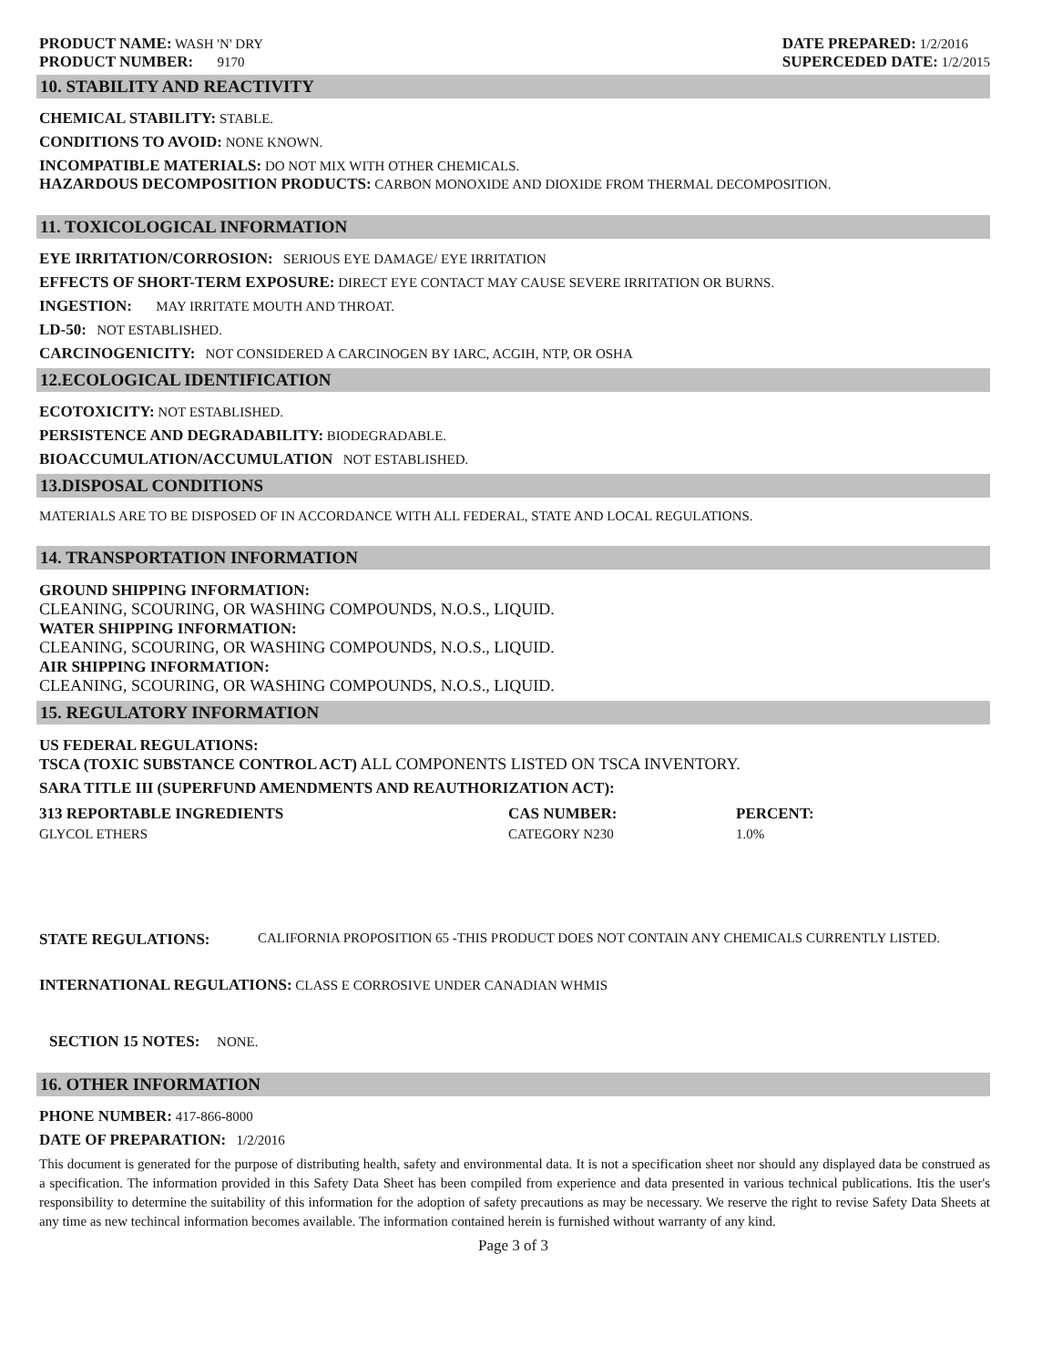PRODUCT NAME: WASH 'N' DRY
PRODUCT NUMBER: 9170
DATE PREPARED: 1/2/2016
SUPERCEDED DATE: 1/2/2015
10. STABILITY AND REACTIVITY
CHEMICAL STABILITY: STABLE.
CONDITIONS TO AVOID: NONE KNOWN.
INCOMPATIBLE MATERIALS: DO NOT MIX WITH OTHER CHEMICALS.
HAZARDOUS DECOMPOSITION PRODUCTS: CARBON MONOXIDE AND DIOXIDE FROM THERMAL DECOMPOSITION.
11. TOXICOLOGICAL INFORMATION
EYE IRRITATION/CORROSION: SERIOUS EYE DAMAGE/ EYE IRRITATION
EFFECTS OF SHORT-TERM EXPOSURE: DIRECT EYE CONTACT MAY CAUSE SEVERE IRRITATION OR BURNS.
INGESTION: MAY IRRITATE MOUTH AND THROAT.
LD-50: NOT ESTABLISHED.
CARCINOGENICITY: NOT CONSIDERED A CARCINOGEN BY IARC, ACGIH, NTP, OR OSHA
12.ECOLOGICAL IDENTIFICATION
ECOTOXICITY: NOT ESTABLISHED.
PERSISTENCE AND DEGRADABILITY: BIODEGRADABLE.
BIOACCUMULATION/ACCUMULATION NOT ESTABLISHED.
13.DISPOSAL CONDITIONS
MATERIALS ARE TO BE DISPOSED OF IN ACCORDANCE WITH ALL FEDERAL, STATE AND LOCAL REGULATIONS.
14. TRANSPORTATION INFORMATION
GROUND SHIPPING INFORMATION:
CLEANING, SCOURING, OR WASHING COMPOUNDS, N.O.S., LIQUID.
WATER SHIPPING INFORMATION:
CLEANING, SCOURING, OR WASHING COMPOUNDS, N.O.S., LIQUID.
AIR SHIPPING INFORMATION:
CLEANING, SCOURING, OR WASHING COMPOUNDS, N.O.S., LIQUID.
15. REGULATORY INFORMATION
US FEDERAL REGULATIONS:
TSCA (TOXIC SUBSTANCE CONTROL ACT) ALL COMPONENTS LISTED ON TSCA INVENTORY.
SARA TITLE III (SUPERFUND AMENDMENTS AND REAUTHORIZATION ACT):
| 313 REPORTABLE INGREDIENTS | CAS NUMBER: | PERCENT: |
| --- | --- | --- |
| GLYCOL ETHERS | CATEGORY N230 | 1.0% |
STATE REGULATIONS: CALIFORNIA PROPOSITION 65 -THIS PRODUCT DOES NOT CONTAIN ANY CHEMICALS CURRENTLY LISTED.
INTERNATIONAL REGULATIONS: CLASS E CORROSIVE UNDER CANADIAN WHMIS
SECTION 15 NOTES: NONE.
16. OTHER INFORMATION
PHONE NUMBER: 417-866-8000
DATE OF PREPARATION: 1/2/2016
This document is generated for the purpose of distributing health, safety and environmental data. It is not a specification sheet nor should any displayed data be construed as a specification. The information provided in this Safety Data Sheet has been compiled from experience and data presented in various technical publications. Itis the user's responsibility to determine the suitability of this information for the adoption of safety precautions as may be necessary. We reserve the right to revise Safety Data Sheets at any time as new techincal information becomes available. The information contained herein is furnished without warranty of any kind.
Page 3 of 3